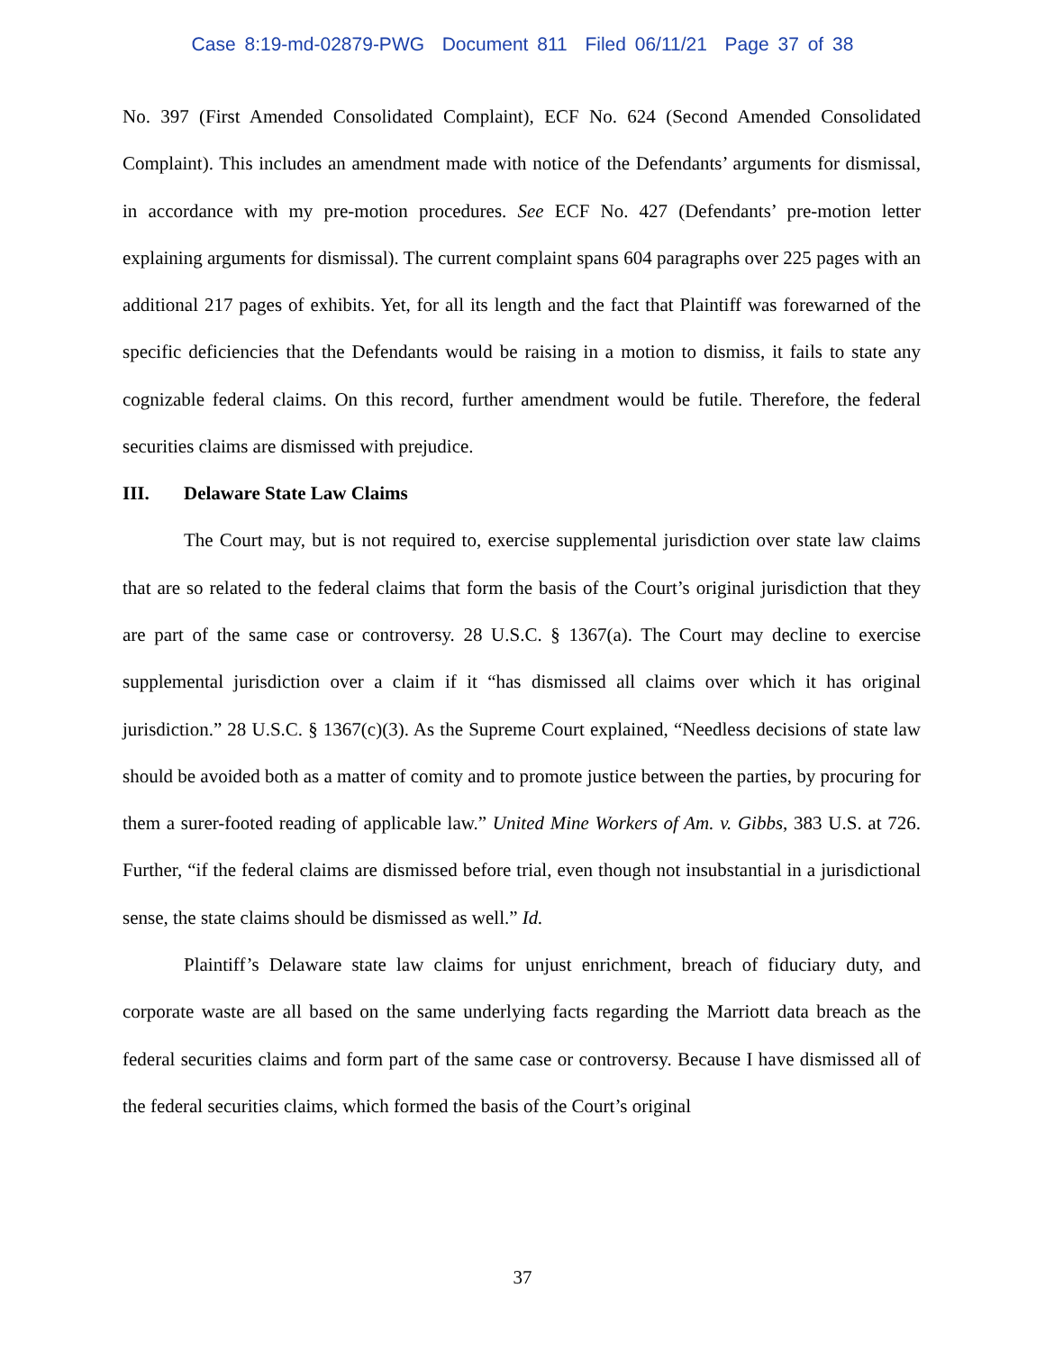Case 8:19-md-02879-PWG Document 811 Filed 06/11/21 Page 37 of 38
No. 397 (First Amended Consolidated Complaint), ECF No. 624 (Second Amended Consolidated Complaint). This includes an amendment made with notice of the Defendants’ arguments for dismissal, in accordance with my pre-motion procedures. See ECF No. 427 (Defendants’ pre-motion letter explaining arguments for dismissal). The current complaint spans 604 paragraphs over 225 pages with an additional 217 pages of exhibits. Yet, for all its length and the fact that Plaintiff was forewarned of the specific deficiencies that the Defendants would be raising in a motion to dismiss, it fails to state any cognizable federal claims. On this record, further amendment would be futile. Therefore, the federal securities claims are dismissed with prejudice.
III. Delaware State Law Claims
The Court may, but is not required to, exercise supplemental jurisdiction over state law claims that are so related to the federal claims that form the basis of the Court’s original jurisdiction that they are part of the same case or controversy. 28 U.S.C. § 1367(a). The Court may decline to exercise supplemental jurisdiction over a claim if it “has dismissed all claims over which it has original jurisdiction.” 28 U.S.C. § 1367(c)(3). As the Supreme Court explained, “Needless decisions of state law should be avoided both as a matter of comity and to promote justice between the parties, by procuring for them a surer-footed reading of applicable law.” United Mine Workers of Am. v. Gibbs, 383 U.S. at 726. Further, “if the federal claims are dismissed before trial, even though not insubstantial in a jurisdictional sense, the state claims should be dismissed as well.” Id.
Plaintiff’s Delaware state law claims for unjust enrichment, breach of fiduciary duty, and corporate waste are all based on the same underlying facts regarding the Marriott data breach as the federal securities claims and form part of the same case or controversy. Because I have dismissed all of the federal securities claims, which formed the basis of the Court’s original
37